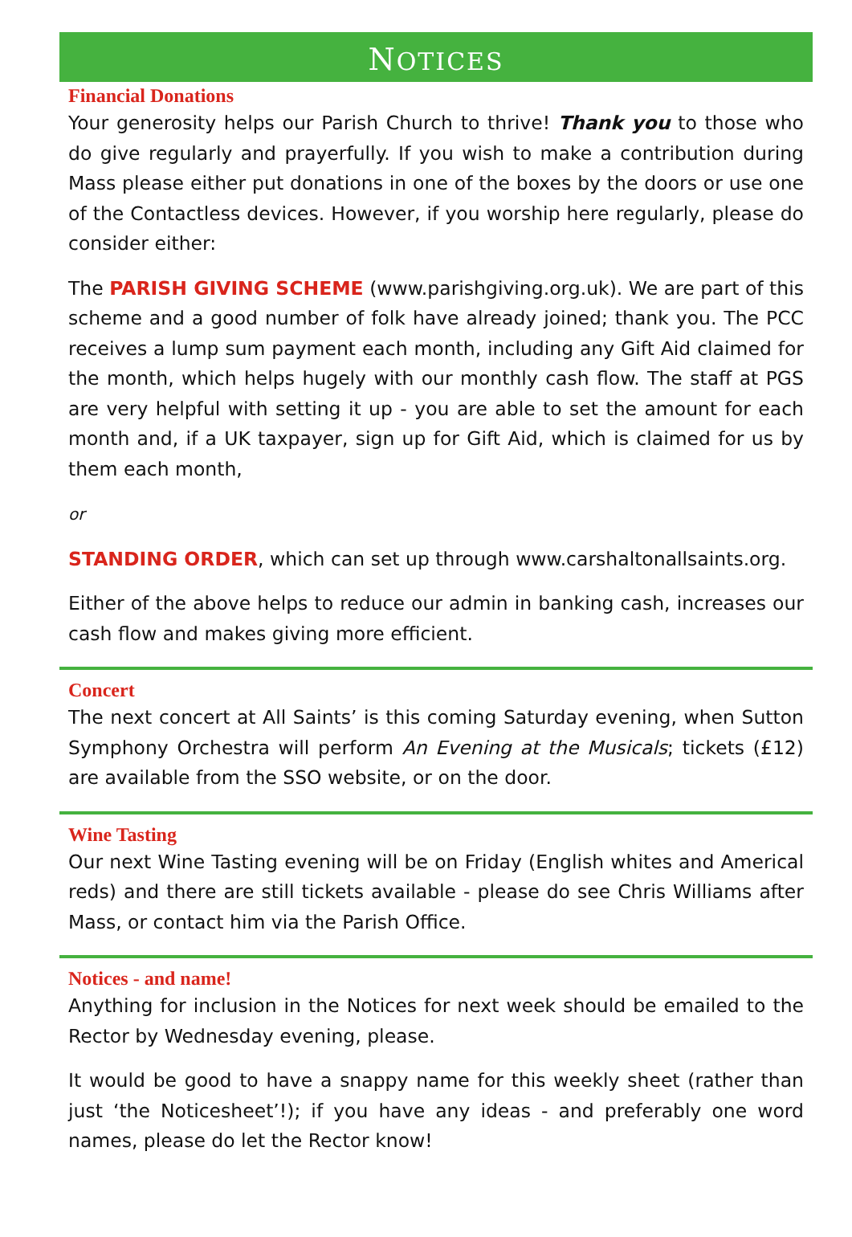NOTICES
Financial Donations
Your generosity helps our Parish Church to thrive! Thank you to those who do give regularly and prayerfully. If you wish to make a contribution during Mass please either put donations in one of the boxes by the doors or use one of the Contactless devices. However, if you worship here regularly, please do consider either:
The PARISH GIVING SCHEME (www.parishgiving.org.uk). We are part of this scheme and a good number of folk have already joined; thank you. The PCC receives a lump sum payment each month, including any Gift Aid claimed for the month, which helps hugely with our monthly cash flow. The staff at PGS are very helpful with setting it up - you are able to set the amount for each month and, if a UK taxpayer, sign up for Gift Aid, which is claimed for us by them each month,
or
STANDING ORDER, which can set up through www.carshaltonallsaints.org.
Either of the above helps to reduce our admin in banking cash, increases our cash flow and makes giving more efficient.
Concert
The next concert at All Saints’ is this coming Saturday evening, when Sutton Symphony Orchestra will perform An Evening at the Musicals; tickets (£12) are available from the SSO website, or on the door.
Wine Tasting
Our next Wine Tasting evening will be on Friday (English whites and Americal reds) and there are still tickets available - please do see Chris Williams after Mass, or contact him via the Parish Office.
Notices - and name!
Anything for inclusion in the Notices for next week should be emailed to the Rector by Wednesday evening, please.
It would be good to have a snappy name for this weekly sheet (rather than just ‘the Noticesheet’!); if you have any ideas - and preferably one word names, please do let the Rector know!